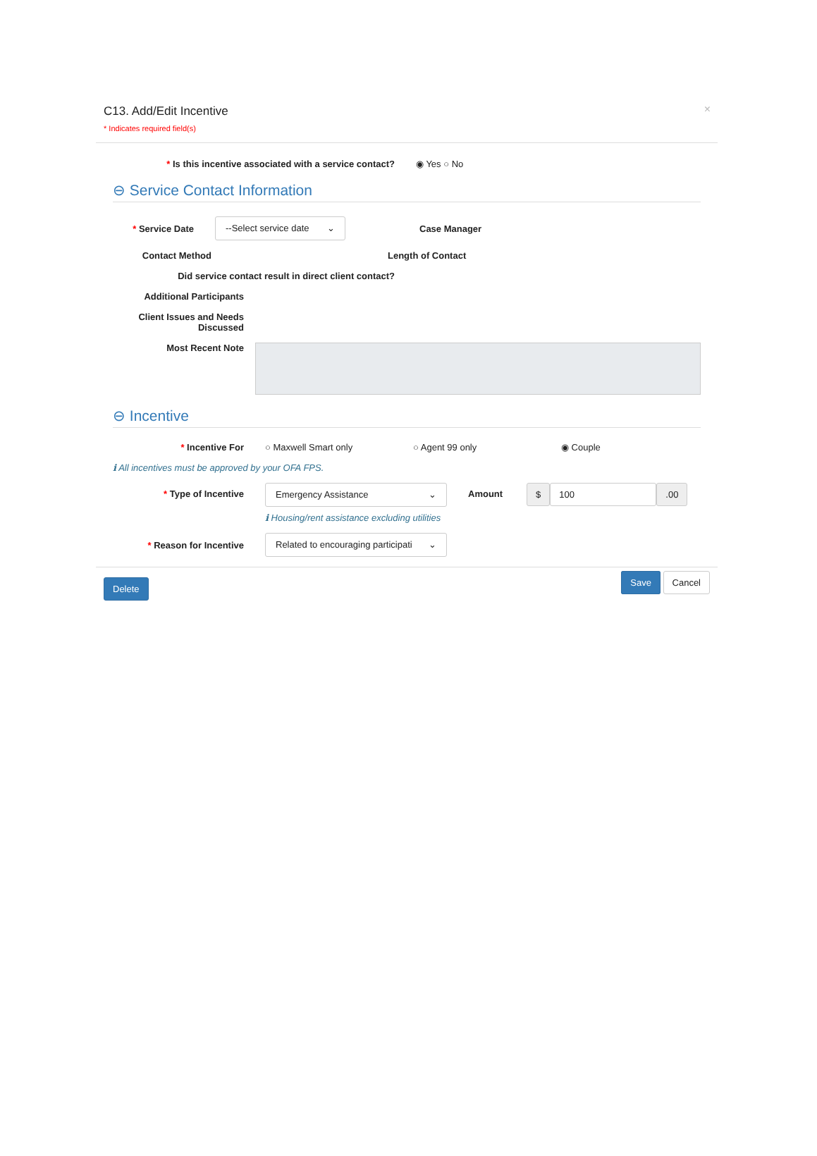C13. Add/Edit Incentive
* Indicates required field(s)
×
* Is this incentive associated with a service contact? ◉ Yes ○ No
⊖ Service Contact Information
* Service Date
--Select service date ⌄
Case Manager
Contact Method Length of Contact
Did service contact result in direct client contact?
Additional Participants
Client Issues and Needs Discussed
Most Recent Note
⊖ Incentive
* Incentive For ○ Maxwell Smart only ○ Agent 99 only ◉ Couple
ℹ All incentives must be approved by your OFA FPS.
* Type of Incentive
Emergency Assistance ⌄
ℹ Housing/rent assistance excluding utilities
Amount $ 100.00
* Reason for Incentive
Related to encouraging participati ⌄
Delete Save Cancel